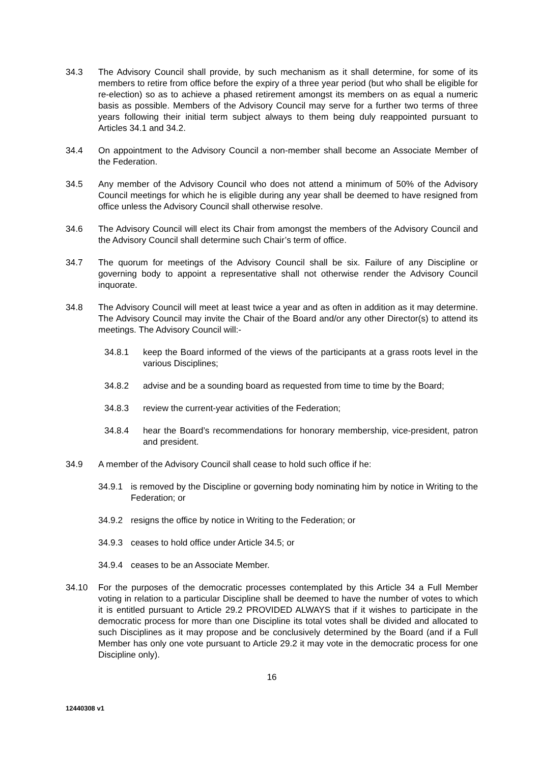34.3 The Advisory Council shall provide, by such mechanism as it shall determine, for some of its members to retire from office before the expiry of a three year period (but who shall be eligible for re-election) so as to achieve a phased retirement amongst its members on as equal a numeric basis as possible. Members of the Advisory Council may serve for a further two terms of three years following their initial term subject always to them being duly reappointed pursuant to Articles 34.1 and 34.2.
34.4 On appointment to the Advisory Council a non-member shall become an Associate Member of the Federation.
34.5 Any member of the Advisory Council who does not attend a minimum of 50% of the Advisory Council meetings for which he is eligible during any year shall be deemed to have resigned from office unless the Advisory Council shall otherwise resolve.
34.6 The Advisory Council will elect its Chair from amongst the members of the Advisory Council and the Advisory Council shall determine such Chair’s term of office.
34.7 The quorum for meetings of the Advisory Council shall be six. Failure of any Discipline or governing body to appoint a representative shall not otherwise render the Advisory Council inquorate.
34.8 The Advisory Council will meet at least twice a year and as often in addition as it may determine. The Advisory Council may invite the Chair of the Board and/or any other Director(s) to attend its meetings. The Advisory Council will:-
34.8.1 keep the Board informed of the views of the participants at a grass roots level in the various Disciplines;
34.8.2 advise and be a sounding board as requested from time to time by the Board;
34.8.3 review the current-year activities of the Federation;
34.8.4 hear the Board’s recommendations for honorary membership, vice-president, patron and president.
34.9 A member of the Advisory Council shall cease to hold such office if he:
34.9.1 is removed by the Discipline or governing body nominating him by notice in Writing to the Federation; or
34.9.2 resigns the office by notice in Writing to the Federation; or
34.9.3 ceases to hold office under Article 34.5; or
34.9.4 ceases to be an Associate Member.
34.10 For the purposes of the democratic processes contemplated by this Article 34 a Full Member voting in relation to a particular Discipline shall be deemed to have the number of votes to which it is entitled pursuant to Article 29.2 PROVIDED ALWAYS that if it wishes to participate in the democratic process for more than one Discipline its total votes shall be divided and allocated to such Disciplines as it may propose and be conclusively determined by the Board (and if a Full Member has only one vote pursuant to Article 29.2 it may vote in the democratic process for one Discipline only).
16
12440308 v1